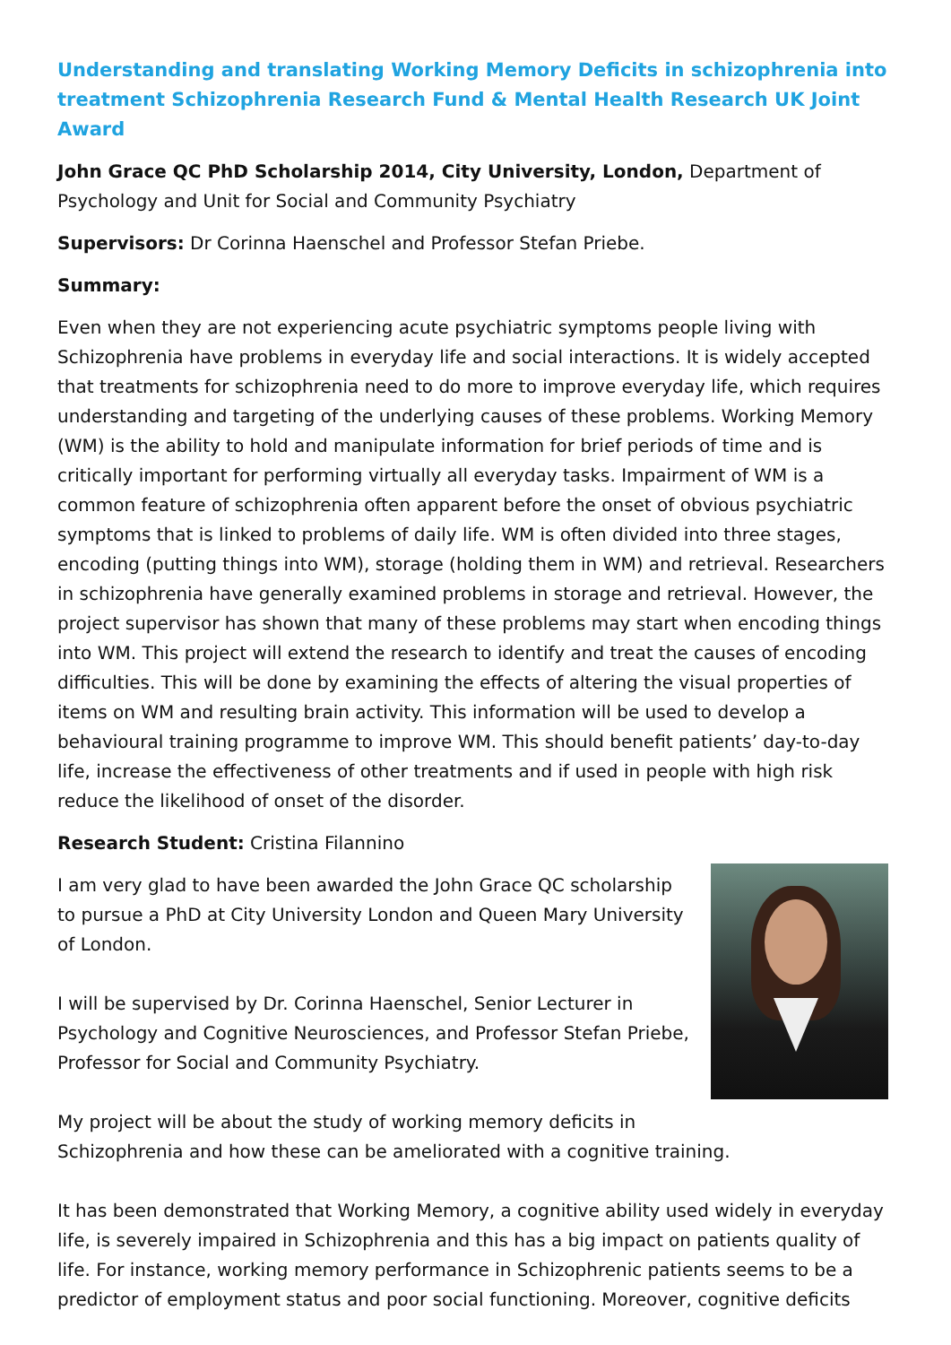Understanding and translating Working Memory Deficits in schizophrenia into treatment Schizophrenia Research Fund & Mental Health Research UK Joint Award
John Grace QC PhD Scholarship 2014, City University, London, Department of Psychology and Unit for Social and Community Psychiatry
Supervisors: Dr Corinna Haenschel and Professor Stefan Priebe.
Summary:
Even when they are not experiencing acute psychiatric symptoms people living with Schizophrenia have problems in everyday life and social interactions. It is widely accepted that treatments for schizophrenia need to do more to improve everyday life, which requires understanding and targeting of the underlying causes of these problems. Working Memory (WM) is the ability to hold and manipulate information for brief periods of time and is critically important for performing virtually all everyday tasks. Impairment of WM is a common feature of schizophrenia often apparent before the onset of obvious psychiatric symptoms that is linked to problems of daily life. WM is often divided into three stages, encoding (putting things into WM), storage (holding them in WM) and retrieval. Researchers in schizophrenia have generally examined problems in storage and retrieval. However, the project supervisor has shown that many of these problems may start when encoding things into WM. This project will extend the research to identify and treat the causes of encoding difficulties. This will be done by examining the effects of altering the visual properties of items on WM and resulting brain activity. This information will be used to develop a behavioural training programme to improve WM. This should benefit patients’ day-to-day life, increase the effectiveness of other treatments and if used in people with high risk reduce the likelihood of onset of the disorder.
Research Student: Cristina Filannino
I am very glad to have been awarded the John Grace QC scholarship to pursue a PhD at City University London and Queen Mary University of London.
I will be supervised by Dr. Corinna Haenschel, Senior Lecturer in Psychology and Cognitive Neurosciences, and Professor Stefan Priebe, Professor for Social and Community Psychiatry.
My project will be about the study of working memory deficits in Schizophrenia and how these can be ameliorated with a cognitive training.
It has been demonstrated that Working Memory, a cognitive ability used widely in everyday life, is severely impaired in Schizophrenia and this has a big impact on patients quality of life. For instance, working memory performance in Schizophrenic patients seems to be a predictor of employment status and poor social functioning. Moreover, cognitive deficits